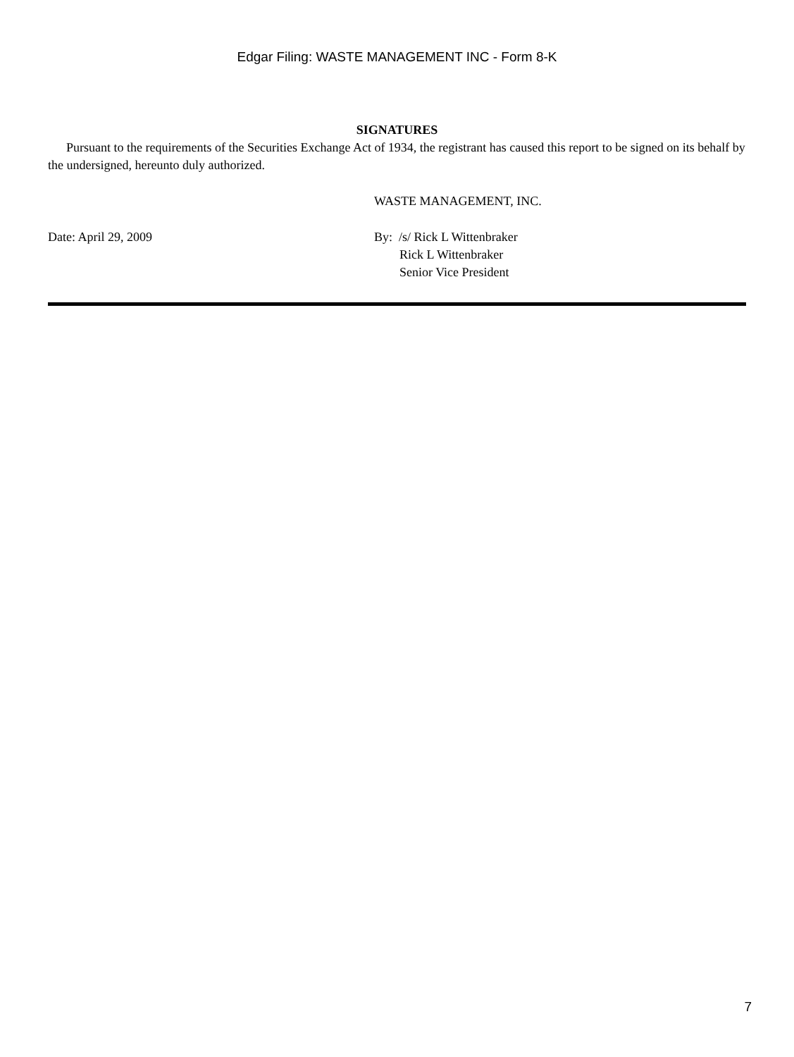Edgar Filing: WASTE MANAGEMENT INC - Form 8-K
SIGNATURES
Pursuant to the requirements of the Securities Exchange Act of 1934, the registrant has caused this report to be signed on its behalf by the undersigned, hereunto duly authorized.
WASTE MANAGEMENT, INC.
Date: April 29, 2009 By: /s/ Rick L Wittenbraker
Rick L Wittenbraker
Senior Vice President
7